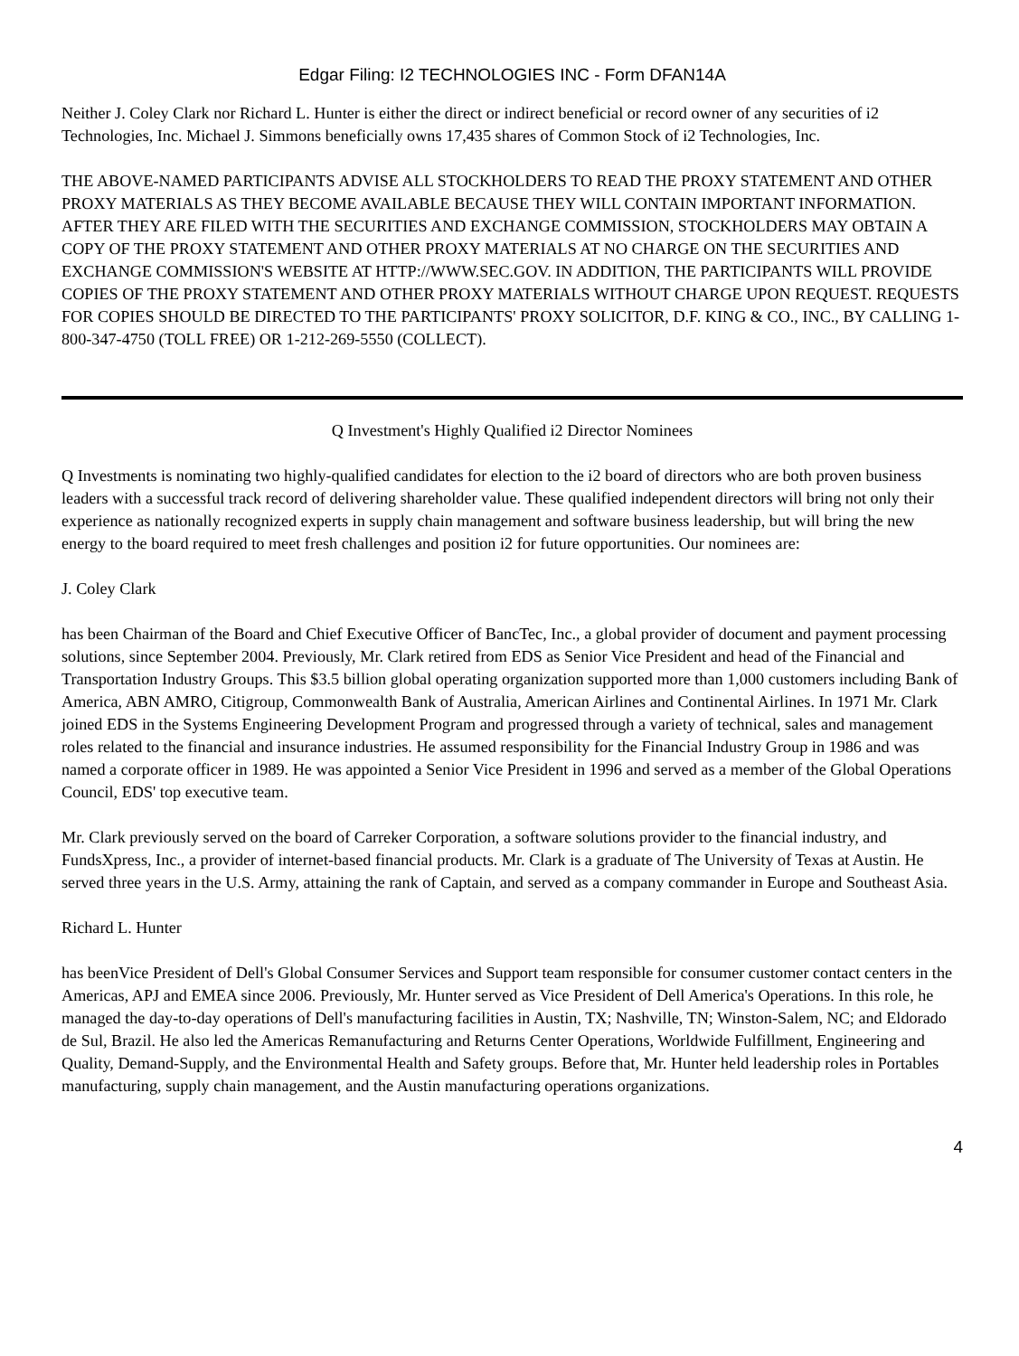Edgar Filing: I2 TECHNOLOGIES INC - Form DFAN14A
Neither J. Coley Clark nor Richard L. Hunter is either the direct or indirect beneficial or record owner of any securities of i2 Technologies, Inc. Michael J. Simmons beneficially owns 17,435 shares of Common Stock of i2 Technologies, Inc.
THE ABOVE-NAMED PARTICIPANTS ADVISE ALL STOCKHOLDERS TO READ THE PROXY STATEMENT AND OTHER PROXY MATERIALS AS THEY BECOME AVAILABLE BECAUSE THEY WILL CONTAIN IMPORTANT INFORMATION. AFTER THEY ARE FILED WITH THE SECURITIES AND EXCHANGE COMMISSION, STOCKHOLDERS MAY OBTAIN A COPY OF THE PROXY STATEMENT AND OTHER PROXY MATERIALS AT NO CHARGE ON THE SECURITIES AND EXCHANGE COMMISSION'S WEBSITE AT HTTP://WWW.SEC.GOV. IN ADDITION, THE PARTICIPANTS WILL PROVIDE COPIES OF THE PROXY STATEMENT AND OTHER PROXY MATERIALS WITHOUT CHARGE UPON REQUEST. REQUESTS FOR COPIES SHOULD BE DIRECTED TO THE PARTICIPANTS' PROXY SOLICITOR, D.F. KING & CO., INC., BY CALLING 1-800-347-4750 (TOLL FREE) OR 1-212-269-5550 (COLLECT).
Q Investment's Highly Qualified i2 Director Nominees
Q Investments is nominating two highly-qualified candidates for election to the i2 board of directors who are both proven business leaders with a successful track record of delivering shareholder value. These qualified independent directors will bring not only their experience as nationally recognized experts in supply chain management and software business leadership, but will bring the new energy to the board required to meet fresh challenges and position i2 for future opportunities. Our nominees are:
J. Coley Clark
has been Chairman of the Board and Chief Executive Officer of BancTec, Inc., a global provider of document and payment processing solutions, since September 2004. Previously, Mr. Clark retired from EDS as Senior Vice President and head of the Financial and Transportation Industry Groups. This $3.5 billion global operating organization supported more than 1,000 customers including Bank of America, ABN AMRO, Citigroup, Commonwealth Bank of Australia, American Airlines and Continental Airlines. In 1971 Mr. Clark joined EDS in the Systems Engineering Development Program and progressed through a variety of technical, sales and management roles related to the financial and insurance industries. He assumed responsibility for the Financial Industry Group in 1986 and was named a corporate officer in 1989. He was appointed a Senior Vice President in 1996 and served as a member of the Global Operations Council, EDS' top executive team.
Mr. Clark previously served on the board of Carreker Corporation, a software solutions provider to the financial industry, and FundsXpress, Inc., a provider of internet-based financial products. Mr. Clark is a graduate of The University of Texas at Austin. He served three years in the U.S. Army, attaining the rank of Captain, and served as a company commander in Europe and Southeast Asia.
Richard L. Hunter
has beenVice President of Dell's Global Consumer Services and Support team responsible for consumer customer contact centers in the Americas, APJ and EMEA since 2006. Previously, Mr. Hunter served as Vice President of Dell America's Operations. In this role, he managed the day-to-day operations of Dell's manufacturing facilities in Austin, TX; Nashville, TN; Winston-Salem, NC; and Eldorado de Sul, Brazil. He also led the Americas Remanufacturing and Returns Center Operations, Worldwide Fulfillment, Engineering and Quality, Demand-Supply, and the Environmental Health and Safety groups. Before that, Mr. Hunter held leadership roles in Portables manufacturing, supply chain management, and the Austin manufacturing operations organizations.
4